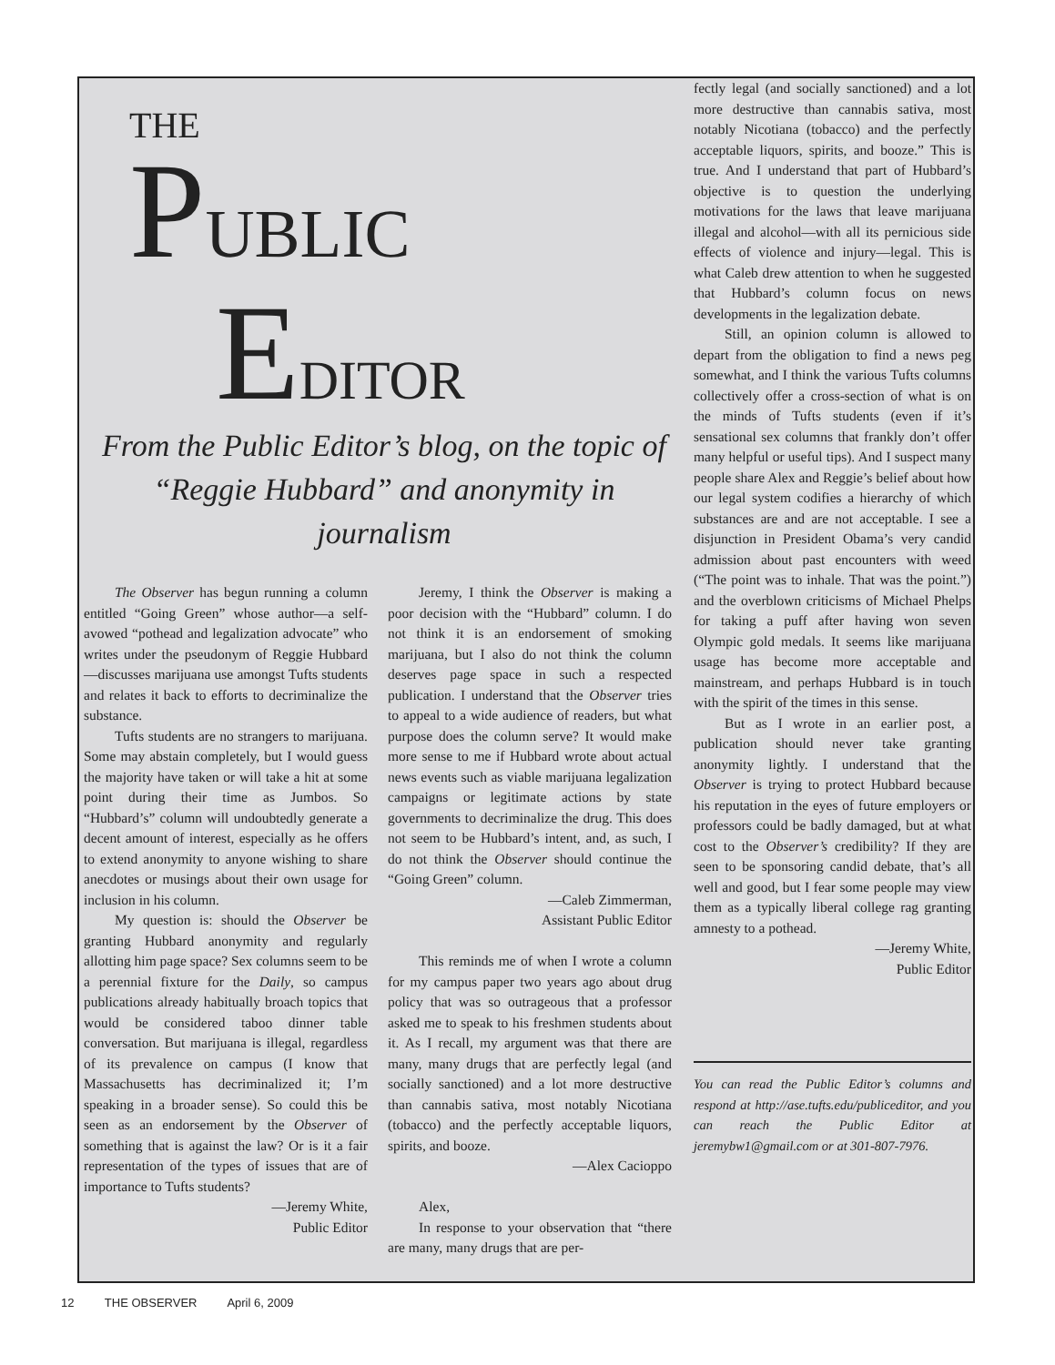THE
PUBLIC
EDITOR
From the Public Editor’s blog, on the topic of
“Reggie Hubbard” and anonymity in journalism
The Observer has begun running a column entitled “Going Green” whose author—a self-avowed “pothead and legalization advocate” who writes under the pseudonym of Reggie Hubbard—discusses marijuana use amongst Tufts students and relates it back to efforts to decriminalize the substance.
Tufts students are no strangers to marijuana. Some may abstain completely, but I would guess the majority have taken or will take a hit at some point during their time as Jumbos. So “Hubbard’s” column will undoubtedly generate a decent amount of interest, especially as he offers to extend anonymity to anyone wishing to share anecdotes or musings about their own usage for inclusion in his column.
My question is: should the Observer be granting Hubbard anonymity and regularly allotting him page space? Sex columns seem to be a perennial fixture for the Daily, so campus publications already habitually broach topics that would be considered taboo dinner table conversation. But marijuana is illegal, regardless of its prevalence on campus (I know that Massachusetts has decriminalized it; I’m speaking in a broader sense). So could this be seen as an endorsement by the Observer of something that is against the law? Or is it a fair representation of the types of issues that are of importance to Tufts students?
—Jeremy White,
Public Editor
Jeremy, I think the Observer is making a poor decision with the “Hubbard” column. I do not think it is an endorsement of smoking marijuana, but I also do not think the column deserves page space in such a respected publication. I understand that the Observer tries to appeal to a wide audience of readers, but what purpose does the column serve? It would make more sense to me if Hubbard wrote about actual news events such as viable marijuana legalization campaigns or legitimate actions by state governments to decriminalize the drug. This does not seem to be Hubbard’s intent, and, as such, I do not think the Observer should continue the “Going Green” column.
—Caleb Zimmerman,
Assistant Public Editor
This reminds me of when I wrote a column for my campus paper two years ago about drug policy that was so outrageous that a professor asked me to speak to his freshmen students about it. As I recall, my argument was that there are many, many drugs that are perfectly legal (and socially sanctioned) and a lot more destructive than cannabis sativa, most notably Nicotiana (tobacco) and the perfectly acceptable liquors, spirits, and booze.
—Alex Cacioppo
Alex,
In response to your observation that “there are many, many drugs that are per-
fectly legal (and socially sanctioned) and a lot more destructive than cannabis sativa, most notably Nicotiana (tobacco) and the perfectly acceptable liquors, spirits, and booze.” This is true. And I understand that part of Hubbard’s objective is to question the underlying motivations for the laws that leave marijuana illegal and alcohol—with all its pernicious side effects of violence and injury—legal. This is what Caleb drew attention to when he suggested that Hubbard’s column focus on news developments in the legalization debate.
Still, an opinion column is allowed to depart from the obligation to find a news peg somewhat, and I think the various Tufts columns collectively offer a cross-section of what is on the minds of Tufts students (even if it’s sensational sex columns that frankly don’t offer many helpful or useful tips). And I suspect many people share Alex and Reggie’s belief about how our legal system codifies a hierarchy of which substances are and are not acceptable. I see a disjunction in President Obama’s very candid admission about past encounters with weed (“The point was to inhale. That was the point.”) and the overblown criticisms of Michael Phelps for taking a puff after having won seven Olympic gold medals. It seems like marijuana usage has become more acceptable and mainstream, and perhaps Hubbard is in touch with the spirit of the times in this sense.
But as I wrote in an earlier post, a publication should never take granting anonymity lightly. I understand that the Observer is trying to protect Hubbard because his reputation in the eyes of future employers or professors could be badly damaged, but at what cost to the Observer’s credibility? If they are seen to be sponsoring candid debate, that’s all well and good, but I fear some people may view them as a typically liberal college rag granting amnesty to a pothead.
—Jeremy White,
Public Editor
You can read the Public Editor’s columns and respond at http://ase.tufts.edu/publiceditor, and you can reach the Public Editor at jeremybw1@gmail.com or at 301-807-7976.
12 THE OBSERVER April 6, 2009